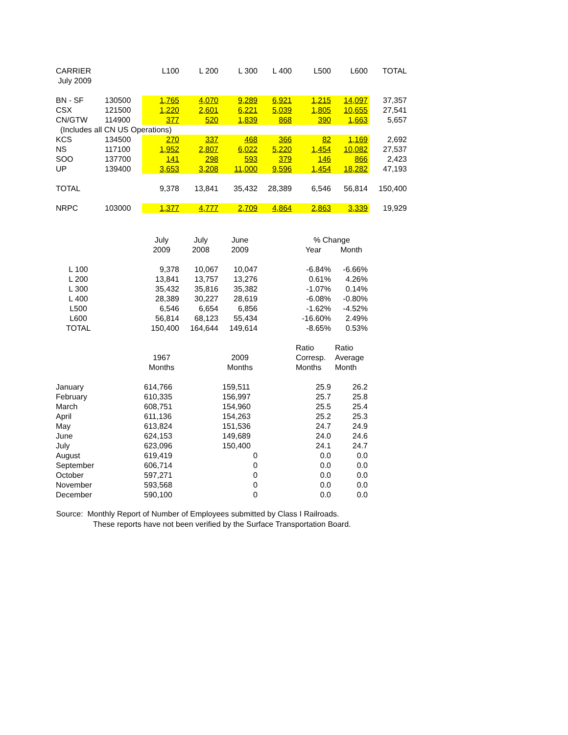| CARRIER | | L100 | L 200 | L 300 | L 400 | L500 | L600 | TOTAL |
| --- | --- | --- | --- | --- | --- | --- | --- | --- |
| July 2009 | | | | | | | | |
| BN - SF | 130500 | 1,765 | 4,070 | 9,289 | 6,921 | 1,215 | 14,097 | 37,357 |
| CSX | 121500 | 1,220 | 2,601 | 6,221 | 5,039 | 1,805 | 10,655 | 27,541 |
| CN/GTW | 114900 | 377 | 520 | 1,839 | 868 | 390 | 1,663 | 5,657 |
| (Includes all CN US Operations) | | | | | | | | |
| KCS | 134500 | 270 | 337 | 468 | 366 | 82 | 1,169 | 2,692 |
| NS | 117100 | 1,952 | 2,807 | 6,022 | 5,220 | 1,454 | 10,082 | 27,537 |
| SOO | 137700 | 141 | 298 | 593 | 379 | 146 | 866 | 2,423 |
| UP | 139400 | 3,653 | 3,208 | 11,000 | 9,596 | 1,454 | 18,282 | 47,193 |
| TOTAL | | 9,378 | 13,841 | 35,432 | 28,389 | 6,546 | 56,814 | 150,400 |
| NRPC | 103000 | 1,377 | 4,777 | 2,709 | 4,864 | 2,863 | 3,339 | 19,929 |
| | | July | July | June | | % Change | | |
| | | 2009 | 2008 | 2009 | | Year | Month | |
| L 100 | | 9,378 | 10,067 | 10,047 | | -6.84% | -6.66% | |
| L 200 | | 13,841 | 13,757 | 13,276 | | 0.61% | 4.26% | |
| L 300 | | 35,432 | 35,816 | 35,382 | | -1.07% | 0.14% | |
| L 400 | | 28,389 | 30,227 | 28,619 | | -6.08% | -0.80% | |
| L500 | | 6,546 | 6,654 | 6,856 | | -1.62% | -4.52% | |
| L600 | | 56,814 | 68,123 | 55,434 | | -16.60% | 2.49% | |
| TOTAL | | 150,400 | 164,644 | 149,614 | | -8.65% | 0.53% | |
| | | | | | | Ratio | Ratio | |
| | | 1967 | | 2009 | | Corresp. | Average | |
| | | Months | | Months | | Months | Month | |
| January | | 614,766 | | 159,511 | | 25.9 | 26.2 | |
| February | | 610,335 | | 156,997 | | 25.7 | 25.8 | |
| March | | 608,751 | | 154,960 | | 25.5 | 25.4 | |
| April | | 611,136 | | 154,263 | | 25.2 | 25.3 | |
| May | | 613,824 | | 151,536 | | 24.7 | 24.9 | |
| June | | 624,153 | | 149,689 | | 24.0 | 24.6 | |
| July | | 623,096 | | 150,400 | | 24.1 | 24.7 | |
| August | | 619,419 | | 0 | | 0.0 | 0.0 | |
| September | | 606,714 | | 0 | | 0.0 | 0.0 | |
| October | | 597,271 | | 0 | | 0.0 | 0.0 | |
| November | | 593,568 | | 0 | | 0.0 | 0.0 | |
| December | | 590,100 | | 0 | | 0.0 | 0.0 | |
Source: Monthly Report of Number of Employees submitted by Class I Railroads.
These reports have not been verified by the Surface Transportation Board.